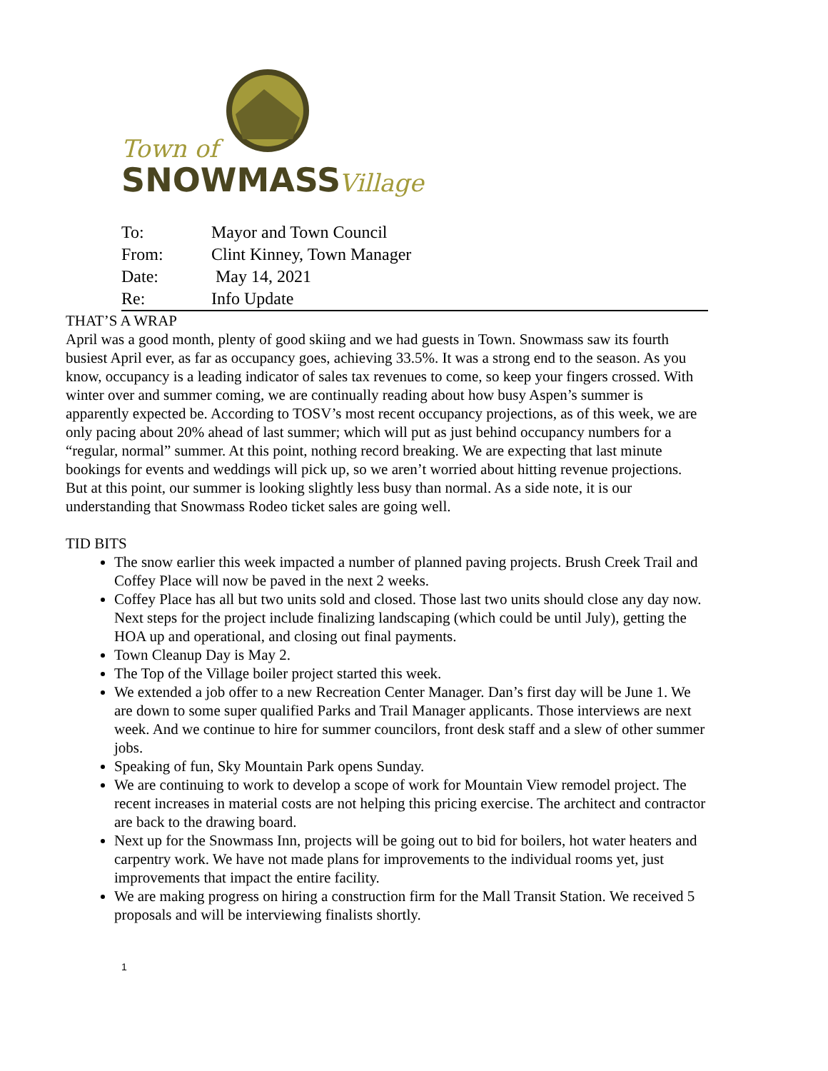Town of
SNOWMASS
Village
| To: | Mayor and Town Council |
| From: | Clint Kinney, Town Manager |
| Date: | May 14, 2021 |
| Re: | Info Update |
THAT’S A WRAP
April was a good month, plenty of good skiing and we had guests in Town. Snowmass saw its fourth busiest April ever, as far as occupancy goes, achieving 33.5%. It was a strong end to the season. As you know, occupancy is a leading indicator of sales tax revenues to come, so keep your fingers crossed. With winter over and summer coming, we are continually reading about how busy Aspen’s summer is apparently expected be. According to TOSV’s most recent occupancy projections, as of this week, we are only pacing about 20% ahead of last summer; which will put as just behind occupancy numbers for a “regular, normal” summer. At this point, nothing record breaking. We are expecting that last minute bookings for events and weddings will pick up, so we aren’t worried about hitting revenue projections. But at this point, our summer is looking slightly less busy than normal. As a side note, it is our understanding that Snowmass Rodeo ticket sales are going well.
TID BITS
The snow earlier this week impacted a number of planned paving projects. Brush Creek Trail and Coffey Place will now be paved in the next 2 weeks.
Coffey Place has all but two units sold and closed. Those last two units should close any day now. Next steps for the project include finalizing landscaping (which could be until July), getting the HOA up and operational, and closing out final payments.
Town Cleanup Day is May 2.
The Top of the Village boiler project started this week.
We extended a job offer to a new Recreation Center Manager. Dan’s first day will be June 1. We are down to some super qualified Parks and Trail Manager applicants. Those interviews are next week. And we continue to hire for summer councilors, front desk staff and a slew of other summer jobs.
Speaking of fun, Sky Mountain Park opens Sunday.
We are continuing to work to develop a scope of work for Mountain View remodel project. The recent increases in material costs are not helping this pricing exercise. The architect and contractor are back to the drawing board.
Next up for the Snowmass Inn, projects will be going out to bid for boilers, hot water heaters and carpentry work. We have not made plans for improvements to the individual rooms yet, just improvements that impact the entire facility.
We are making progress on hiring a construction firm for the Mall Transit Station. We received 5 proposals and will be interviewing finalists shortly.
1